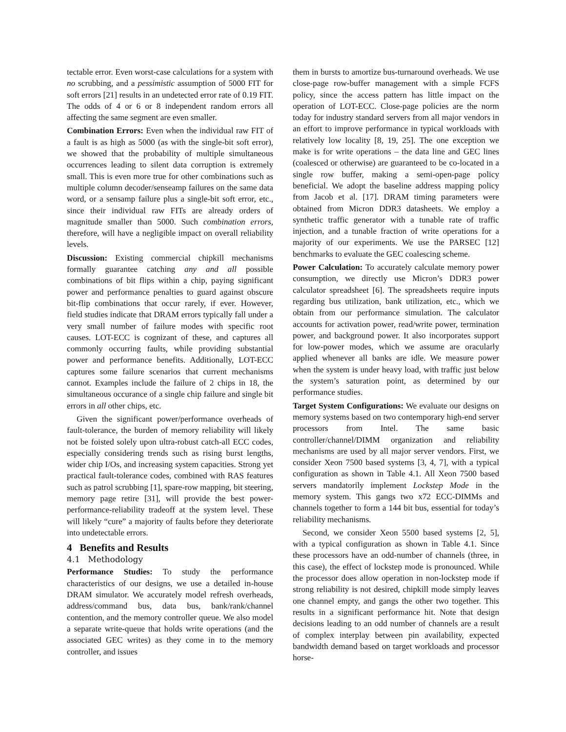tectable error. Even worst-case calculations for a system with no scrubbing, and a pessimistic assumption of 5000 FIT for soft errors [21] results in an undetected error rate of 0.19 FIT. The odds of 4 or 6 or 8 independent random errors all affecting the same segment are even smaller.
Combination Errors: Even when the individual raw FIT of a fault is as high as 5000 (as with the single-bit soft error), we showed that the probability of multiple simultaneous occurrences leading to silent data corruption is extremely small. This is even more true for other combinations such as multiple column decoder/senseamp failures on the same data word, or a sensamp failure plus a single-bit soft error, etc., since their individual raw FITs are already orders of magnitude smaller than 5000. Such combination errors, therefore, will have a negligible impact on overall reliability levels.
Discussion: Existing commercial chipkill mechanisms formally guarantee catching any and all possible combinations of bit flips within a chip, paying significant power and performance penalties to guard against obscure bit-flip combinations that occur rarely, if ever. However, field studies indicate that DRAM errors typically fall under a very small number of failure modes with specific root causes. LOT-ECC is cognizant of these, and captures all commonly occurring faults, while providing substantial power and performance benefits. Additionally, LOT-ECC captures some failure scenarios that current mechanisms cannot. Examples include the failure of 2 chips in 18, the simultaneous occurance of a single chip failure and single bit errors in all other chips, etc.
Given the significant power/performance overheads of fault-tolerance, the burden of memory reliability will likely not be foisted solely upon ultra-robust catch-all ECC codes, especially considering trends such as rising burst lengths, wider chip I/Os, and increasing system capacities. Strong yet practical fault-tolerance codes, combined with RAS features such as patrol scrubbing [1], spare-row mapping, bit steering, memory page retire [31], will provide the best power-performance-reliability tradeoff at the system level. These will likely “cure” a majority of faults before they deteriorate into undetectable errors.
4 Benefits and Results
4.1 Methodology
Performance Studies: To study the performance characteristics of our designs, we use a detailed in-house DRAM simulator. We accurately model refresh overheads, address/command bus, data bus, bank/rank/channel contention, and the memory controller queue. We also model a separate write-queue that holds write operations (and the associated GEC writes) as they come in to the memory controller, and issues
them in bursts to amortize bus-turnaround overheads. We use close-page row-buffer management with a simple FCFS policy, since the access pattern has little impact on the operation of LOT-ECC. Close-page policies are the norm today for industry standard servers from all major vendors in an effort to improve performance in typical workloads with relatively low locality [8, 19, 25]. The one exception we make is for write operations – the data line and GEC lines (coalesced or otherwise) are guaranteed to be co-located in a single row buffer, making a semi-open-page policy beneficial. We adopt the baseline address mapping policy from Jacob et al. [17]. DRAM timing parameters were obtained from Micron DDR3 datasheets. We employ a synthetic traffic generator with a tunable rate of traffic injection, and a tunable fraction of write operations for a majority of our experiments. We use the PARSEC [12] benchmarks to evaluate the GEC coalescing scheme.
Power Calculation: To accurately calculate memory power consumption, we directly use Micron’s DDR3 power calculator spreadsheet [6]. The spreadsheets require inputs regarding bus utilization, bank utilization, etc., which we obtain from our performance simulation. The calculator accounts for activation power, read/write power, termination power, and background power. It also incorporates support for low-power modes, which we assume are oracularly applied whenever all banks are idle. We measure power when the system is under heavy load, with traffic just below the system’s saturation point, as determined by our performance studies.
Target System Configurations: We evaluate our designs on memory systems based on two contemporary high-end server processors from Intel. The same basic controller/channel/DIMM organization and reliability mechanisms are used by all major server vendors. First, we consider Xeon 7500 based systems [3, 4, 7], with a typical configuration as shown in Table 4.1. All Xeon 7500 based servers mandatorily implement Lockstep Mode in the memory system. This gangs two x72 ECC-DIMMs and channels together to form a 144 bit bus, essential for today’s reliability mechanisms.
Second, we consider Xeon 5500 based systems [2, 5], with a typical configuration as shown in Table 4.1. Since these processors have an odd-number of channels (three, in this case), the effect of lockstep mode is pronounced. While the processor does allow operation in non-lockstep mode if strong reliability is not desired, chipkill mode simply leaves one channel empty, and gangs the other two together. This results in a significant performance hit. Note that design decisions leading to an odd number of channels are a result of complex interplay between pin availability, expected bandwidth demand based on target workloads and processor horse-